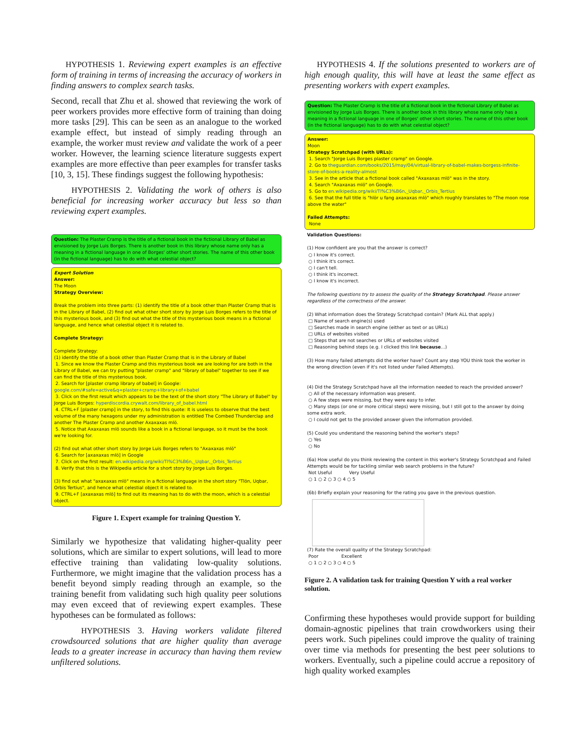HYPOTHESIS 1. Reviewing expert examples is an effective form of training in terms of increasing the accuracy of workers in finding answers to complex search tasks.
Second, recall that Zhu et al. showed that reviewing the work of peer workers provides more effective form of training than doing more tasks [29]. This can be seen as an analogue to the worked example effect, but instead of simply reading through an example, the worker must review and validate the work of a peer worker. However, the learning science literature suggests expert examples are more effective than peer examples for transfer tasks [10, 3, 15]. These findings suggest the following hypothesis:
HYPOTHESIS 2. Validating the work of others is also beneficial for increasing worker accuracy but less so than reviewing expert examples.
Question: The Plaster Cramp is the title of a fictional book in the fictional Library of Babel as envisioned by Jorge Luis Borges. There is another book in this library whose name only has a meaning in a fictional language in one of Borges' other short stories. The name of this other book (in the fictional language) has to do with what celestial object?
Expert Solution
Answer:
The Moon
Strategy Overview:
Break the problem into three parts: (1) identify the title of a book other than Plaster Cramp that is in the Library of Babel, (2) find out what other short story by Jorge Luis Borges refers to the title of this mysterious book, and (3) find out what the title of this mysterious book means in a fictional language, and hence what celestial object it is related to.
Complete Strategy:
Complete Strategy:
(1) identify the title of a book other than Plaster Cramp that is in the Library of Babel
1. Since we know the Plaster Cramp and this mysterious book we are looking for are both in the Library of Babel, we can try putting "plaster cramp" and "library of babel" together to see if we can find the title of this mysterious book.
2. Search for [plaster cramp library of babel] in Google: google.com/#safe=active&q=plaster+cramp+library+of+babel
3. Click on the first result which appears to be the text of the short story "The Library of Babel" by Jorge Luis Borges: hyperdiscordia.crywalt.com/library_of_babel.html
4. CTRL+F [plaster cramp] in the story, to find this quote: It is useless to observe that the best volume of the many hexagons under my administration is entitled The Combed Thunderclap and another The Plaster Cramp and another Axaxaxas mlö.
5. Notice that Axaxaxas mlö sounds like a book in a fictional language, so it must be the book we're looking for.
(2) find out what other short story by Jorge Luis Borges refers to "Axaxaxas mlö"
6. Search for [axaxaxas mlö] in Google
7. Click on the first result: en.wikipedia.org/wiki/Tl%C3%B6n,_Uqbar,_Orbis_Tertius
8. Verify that this is the Wikipedia article for a short story by Jorge Luis Borges.
(3) find out what "axaxaxas mlö" means in a fictional language in the short story "Tlön, Uqbar, Orbis Tertius", and hence what celestial object it is related to.
9. CTRL+F [axaxaxas mlö] to find out its meaning has to do with the moon, which is a celestial object.
Figure 1. Expert example for training Question Y.
Similarly we hypothesize that validating higher-quality peer solutions, which are similar to expert solutions, will lead to more effective training than validating low-quality solutions. Furthermore, we might imagine that the validation process has a benefit beyond simply reading through an example, so the training benefit from validating such high quality peer solutions may even exceed that of reviewing expert examples. These hypotheses can be formulated as follows:
HYPOTHESIS 3. Having workers validate filtered crowdsourced solutions that are higher quality than average leads to a greater increase in accuracy than having them review unfiltered solutions.
HYPOTHESIS 4. If the solutions presented to workers are of high enough quality, this will have at least the same effect as presenting workers with expert examples.
Question: The Plaster Cramp is the title of a fictional book in the fictional Library of Babel as envisioned by Jorge Luis Borges. There is another book in this library whose name only has a meaning in a fictional language in one of Borges' other short stories. The name of this other book (in the fictional language) has to do with what celestial object?
Answer:
Moon
Strategy Scratchpad (with URLs):
1. Search "Jorge Luis Borges plaster cramp" on Google.
2. Go to theguardian.com/books/2015/may/04/virtual-library-of-babel-makes-borgess-infinite-store-of-books-a-reality-almost
3. See in the article that a fictional book called "Axaxaxas mlö" was in the story.
4. Search "Axaxaxas mlö" on Google.
5. Go to en.wikipedia.org/wiki/Tl%C3%B6n,_Uqbar,_Orbis_Tertius
6. See that the full title is "hlör u fang axaxaxas mlö" which roughly translates to "The moon rose above the water"
Failed Attempts:
None
Validation Questions:
(1) How confident are you that the answer is correct?
○ I know it's correct.
○ I think it's correct.
○ I can't tell.
○ I think it's incorrect.
○ I know it's incorrect.
The following questions try to assess the quality of the Strategy Scratchpad. Please answer regardless of the correctness of the answer.
(2) What information does the Strategy Scratchpad contain? (Mark ALL that apply.)
□ Name of search engine(s) used
□ Searches made in search engine (either as text or as URLs)
□ URLs of websites visited
□ Steps that are not searches or URLs of websites visited
□ Reasoning behind steps (e.g. I clicked this link because...)
(3) How many failed attempts did the worker have? Count any step YOU think took the worker in the wrong direction (even if it's not listed under Failed Attempts).
(4) Did the Strategy Scratchpad have all the information needed to reach the provided answer?
○ All of the necessary information was present.
○ A few steps were missing, but they were easy to infer.
○ Many steps (or one or more critical steps) were missing, but I still got to the answer by doing some extra work.
○ I could not get to the provided answer given the information provided.
(5) Could you understand the reasoning behind the worker's steps?
○ Yes
○ No
(6a) How useful do you think reviewing the content in this worker's Strategy Scratchpad and Failed Attempts would be for tackling similar web search problems in the future?
Not Useful Very Useful
○ 1 ○ 2 ○ 3 ○ 4 ○ 5
(6b) Briefly explain your reasoning for the rating you gave in the previous question.
(7) Rate the overall quality of the Strategy Scratchpad:
Poor Excellent
○ 1 ○ 2 ○ 3 ○ 4 ○ 5
Figure 2. A validation task for training Question Y with a real worker solution.
Confirming these hypotheses would provide support for building domain-agnostic pipelines that train crowdworkers using their peers work. Such pipelines could improve the quality of training over time via methods for presenting the best peer solutions to workers. Eventually, such a pipeline could accrue a repository of high quality worked examples